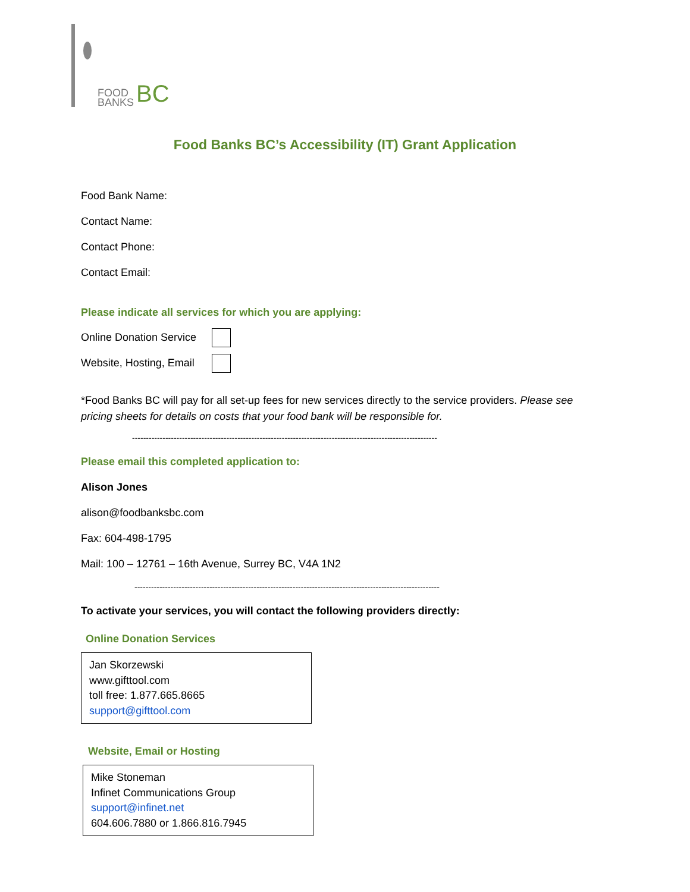FOOD
BANKS
BC
Food Banks BC’s Accessibility (IT) Grant Application
Food Bank Name:
Contact Name:
Contact Phone:
Contact Email:
Please indicate all services for which you are applying:
Online Donation Service
Website, Hosting, Email
*Food Banks BC will pay for all set-up fees for new services directly to the service providers. Please see pricing sheets for details on costs that your food bank will be responsible for.
--------------------------------------------------------------------------------------------------------------
Please email this completed application to:
Alison Jones
alison@foodbanksbc.com
Fax: 604-498-1795
Mail: 100 – 12761 – 16th Avenue, Surrey BC, V4A 1N2
--------------------------------------------------------------------------------------------------------------
To activate your services, you will contact the following providers directly:
Online Donation Services
Jan Skorzewski
www.gifttool.com
toll free: 1.877.665.8665
support@gifttool.com
Website, Email or Hosting
Mike Stoneman
Infinet Communications Group
support@infinet.net
604.606.7880 or 1.866.816.7945